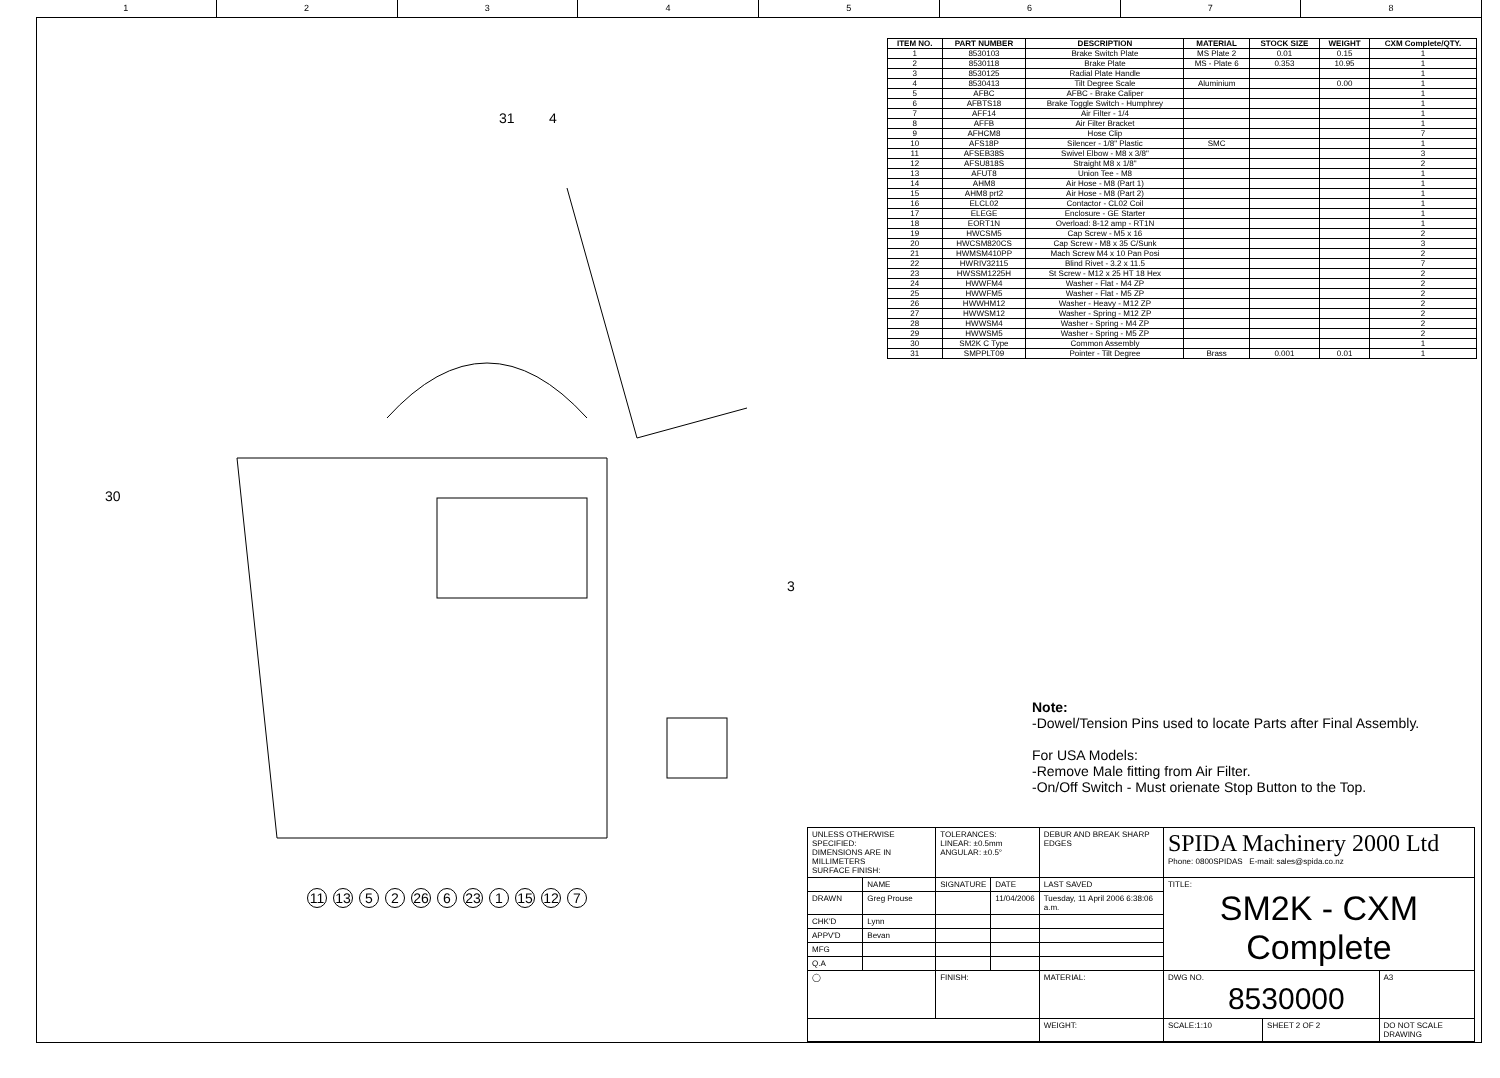1 2 3 4 5 6 7 8
30
31 4
3
11 13 5 2 26 6 23 1 15 12 7
| ITEM NO. | PART NUMBER | DESCRIPTION | MATERIAL | STOCK SIZE | WEIGHT | CXM Complete/QTY. |
| --- | --- | --- | --- | --- | --- | --- |
| 1 | 8530103 | Brake Switch Plate | MS Plate 2 | 0.01 | 0.15 | 1 |
| 2 | 8530118 | Brake Plate | MS - Plate 6 | 0.353 | 10.95 | 1 |
| 3 | 8530125 | Radial Plate Handle | | | | 1 |
| 4 | 8530413 | Tilt Degree Scale | Aluminium | | 0.00 | 1 |
| 5 | AFBC | AFBC - Brake Caliper | | | | 1 |
| 6 | AFBTS18 | Brake Toggle Switch - Humphrey | | | | 1 |
| 7 | AFF14 | Air Filter - 1/4 | | | | 1 |
| 8 | AFFB | Air Filter Bracket | | | | 1 |
| 9 | AFHCM8 | Hose Clip | | | | 7 |
| 10 | AFS18P | Silencer - 1/8" Plastic | SMC | | | 1 |
| 11 | AFSEB38S | Swivel Elbow - M8 x 3/8" | | | | 3 |
| 12 | AFSU818S | Straight M8 x 1/8" | | | | 2 |
| 13 | AFUT8 | Union Tee - M8 | | | | 1 |
| 14 | AHM8 | Air Hose - M8 (Part 1) | | | | 1 |
| 15 | AHM8 prt2 | Air Hose - M8 (Part 2) | | | | 1 |
| 16 | ELCL02 | Contactor - CL02 Coil | | | | 1 |
| 17 | ELEGE | Enclosure - GE Starter | | | | 1 |
| 18 | EORT1N | Overload: 8-12 amp - RT1N | | | | 1 |
| 19 | HWCSM5 | Cap Screw - M5 x 16 | | | | 2 |
| 20 | HWCSM820CS | Cap Screw - M8 x 35 C/Sunk | | | | 3 |
| 21 | HWMSM410PP | Mach Screw M4 x 10 Pan Posi | | | | 2 |
| 22 | HWRIV32115 | Blind Rivet - 3.2 x 11.5 | | | | 7 |
| 23 | HWSSM1225H | St Screw - M12 x 25 HT 18 Hex | | | | 2 |
| 24 | HWWFM4 | Washer - Flat - M4 ZP | | | | 2 |
| 25 | HWWFM5 | Washer - Flat - M5 ZP | | | | 2 |
| 26 | HWWHM12 | Washer - Heavy - M12 ZP | | | | 2 |
| 27 | HWWSM12 | Washer - Spring - M12 ZP | | | | 2 |
| 28 | HWWSM4 | Washer - Spring - M4 ZP | | | | 2 |
| 29 | HWWSM5 | Washer - Spring - M5 ZP | | | | 2 |
| 30 | SM2K C Type | Common Assembly | | | | 1 |
| 31 | SMPPLT09 | Pointer - Tilt Degree | Brass | 0.001 | 0.01 | 1 |
Note:
-Dowel/Tension Pins used to locate Parts after Final Assembly.
For USA Models:
-Remove Male fitting from Air Filter.
-On/Off Switch - Must orienate Stop Button to the Top.
| UNLESS OTHERWISE SPECIFIED: DIMENSIONS ARE IN MILLIMETERS SURFACE FINISH: | | TOLERANCES: LINEAR: ±0.5mm ANGULAR: ±0.5° | | DEBUR AND BREAK SHARP EDGES | SPIDA Machinery 2000 Ltd Phone: 0800SPIDAS E-mail: sales@spida.co.nz | | |
| | NAME | SIGNATURE | DATE | LAST SAVED | TITLE: SM2K - CXM Complete | | |
| DRAWN | Greg Prouse | | 11/04/2006 | Tuesday, 11 April 2006 6:38:06 a.m. | | | |
| CHK'D | Lynn | | | | | | |
| APPV'D | Bevan | | | | | | |
| MFG | | | | | | | |
| Q.A | | | | | | | |
| ◯ | | FINISH: | | MATERIAL: | DWG NO. 8530000 | | A3 |
| | | | | WEIGHT: | SCALE:1:10 | SHEET 2 OF 2 | DO NOT SCALE DRAWING |